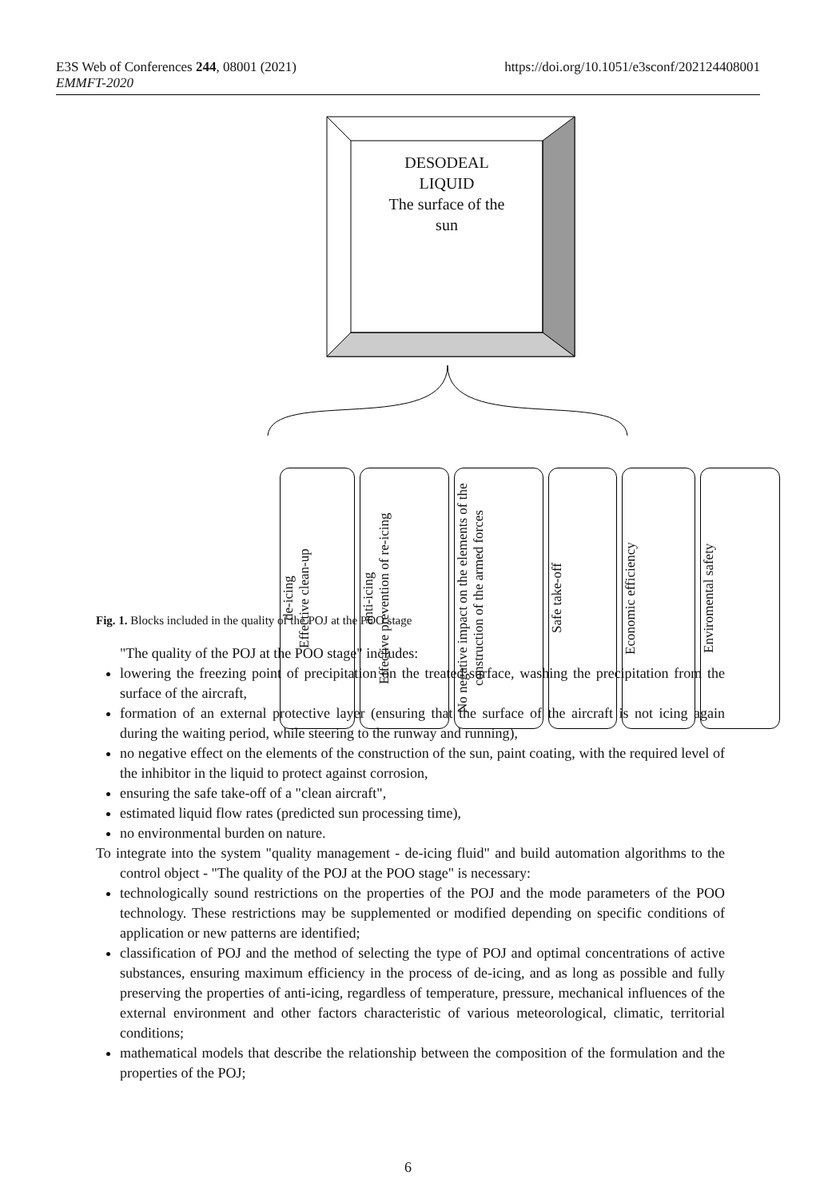https://doi.org/10.1051/e3sconf/202124408001 E3S Web of Conferences 244, 08001 (2021)
EMMFT-2020
DESODEAL
LIQUID
The surface of the
sun
de-icing
Effective clean-up
anti-icing
Effective prevention of re-icing
No negative impact on the elements of the construction of the armed forces
Safe take-off
Economic efficiency
Enviromental safety
Fig. 1. Blocks included in the quality of the POJ at the POO stage
"The quality of the POJ at the POO stage" includes:
lowering the freezing point of precipitation on the treated surface, washing the precipitation from the surface of the aircraft,
formation of an external protective layer (ensuring that the surface of the aircraft is not icing again during the waiting period, while steering to the runway and running),
no negative effect on the elements of the construction of the sun, paint coating, with the required level of the inhibitor in the liquid to protect against corrosion,
ensuring the safe take-off of a "clean aircraft",
estimated liquid flow rates (predicted sun processing time),
no environmental burden on nature.
To integrate into the system "quality management - de-icing fluid" and build automation algorithms to the control object - "The quality of the POJ at the POO stage" is necessary:
technologically sound restrictions on the properties of the POJ and the mode parameters of the POO technology. These restrictions may be supplemented or modified depending on specific conditions of application or new patterns are identified;
classification of POJ and the method of selecting the type of POJ and optimal concentrations of active substances, ensuring maximum efficiency in the process of de-icing, and as long as possible and fully preserving the properties of anti-icing, regardless of temperature, pressure, mechanical influences of the external environment and other factors characteristic of various meteorological, climatic, territorial conditions;
mathematical models that describe the relationship between the composition of the formulation and the properties of the POJ;
6